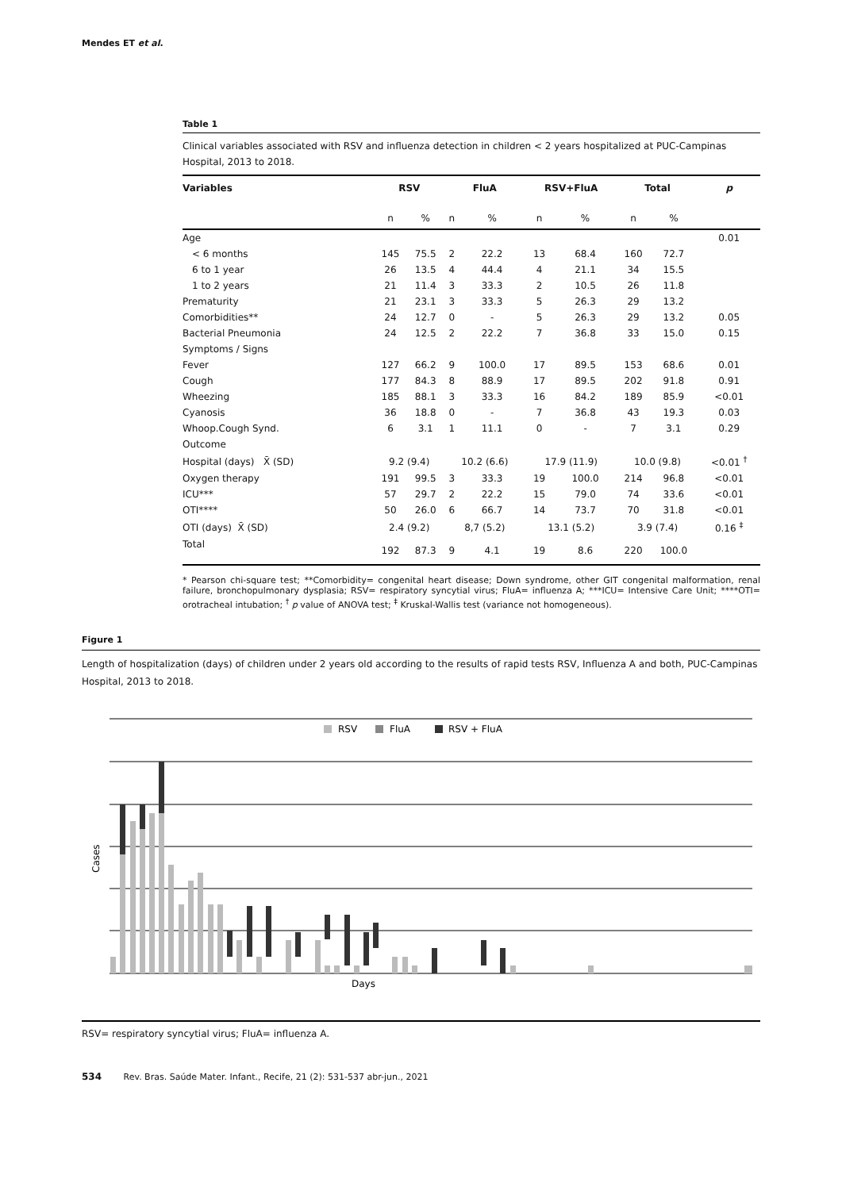Mendes ET et al.
Table 1
Clinical variables associated with RSV and influenza detection in children < 2 years hospitalized at PUC-Campinas Hospital, 2013 to 2018.
| Variables | RSV | | FluA | | RSV+FluA | | Total | | p |
| --- | --- | --- | --- | --- | --- | --- | --- | --- | --- |
| | n | % | n | % | n | % | n | % | |
| Age | | | | | | | | | 0.01 |
| < 6 months | 145 | 75.5 | 2 | 22.2 | 13 | 68.4 | 160 | 72.7 | |
| 6 to 1 year | 26 | 13.5 | 4 | 44.4 | 4 | 21.1 | 34 | 15.5 | |
| 1 to 2 years | 21 | 11.4 | 3 | 33.3 | 2 | 10.5 | 26 | 11.8 | |
| Prematurity | 21 | 23.1 | 3 | 33.3 | 5 | 26.3 | 29 | 13.2 | |
| Comorbidities** | 24 | 12.7 | 0 | - | 5 | 26.3 | 29 | 13.2 | 0.05 |
| Bacterial Pneumonia | 24 | 12.5 | 2 | 22.2 | 7 | 36.8 | 33 | 15.0 | 0.15 |
| Symptoms / Signs | | | | | | | | | |
| Fever | 127 | 66.2 | 9 | 100.0 | 17 | 89.5 | 153 | 68.6 | 0.01 |
| Cough | 177 | 84.3 | 8 | 88.9 | 17 | 89.5 | 202 | 91.8 | 0.91 |
| Wheezing | 185 | 88.1 | 3 | 33.3 | 16 | 84.2 | 189 | 85.9 | <0.01 |
| Cyanosis | 36 | 18.8 | 0 | - | 7 | 36.8 | 43 | 19.3 | 0.03 |
| Whoop.Cough Synd. | 6 | 3.1 | 1 | 11.1 | 0 | - | 7 | 3.1 | 0.29 |
| Outcome | | | | | | | | | |
| Hospital (days) X̄ (SD) | 9.2 (9.4) | | 10.2 (6.6) | | 17.9 (11.9) | | 10.0 (9.8) | | <0.01 <sup>†</sup> |
| Oxygen therapy | 191 | 99.5 | 3 | 33.3 | 19 | 100.0 | 214 | 96.8 | <0.01 |
| ICU*** | 57 | 29.7 | 2 | 22.2 | 15 | 79.0 | 74 | 33.6 | <0.01 |
| OTI**** | 50 | 26.0 | 6 | 66.7 | 14 | 73.7 | 70 | 31.8 | <0.01 |
| OTI (days) X̄ (SD) | 2.4 (9.2) | | 8,7 (5.2) | | 13.1 (5.2) | | 3.9 (7.4) | | 0.16 <sup>‡</sup> |
| Total | 192 | 87.3 | 9 | 4.1 | 19 | 8.6 | 220 | 100.0 | |
* Pearson chi-square test; **Comorbidity= congenital heart disease; Down syndrome, other GIT congenital malformation, renal failure, bronchopulmonary dysplasia; RSV= respiratory syncytial virus; FluA= influenza A; ***ICU= Intensive Care Unit; ****OTI= orotracheal intubation; <sup>†</sup> p value of ANOVA test; <sup>‡</sup> Kruskal-Wallis test (variance not homogeneous).
Figure 1
Length of hospitalization (days) of children under 2 years old according to the results of rapid tests RSV, Influenza A and both, PUC-Campinas Hospital, 2013 to 2018.
RSV
FluA
RSV + FluA
Days
Cases
RSV= respiratory syncytial virus; FluA= influenza A.
534 Rev. Bras. Saúde Mater. Infant., Recife, 21 (2): 531-537 abr-jun., 2021